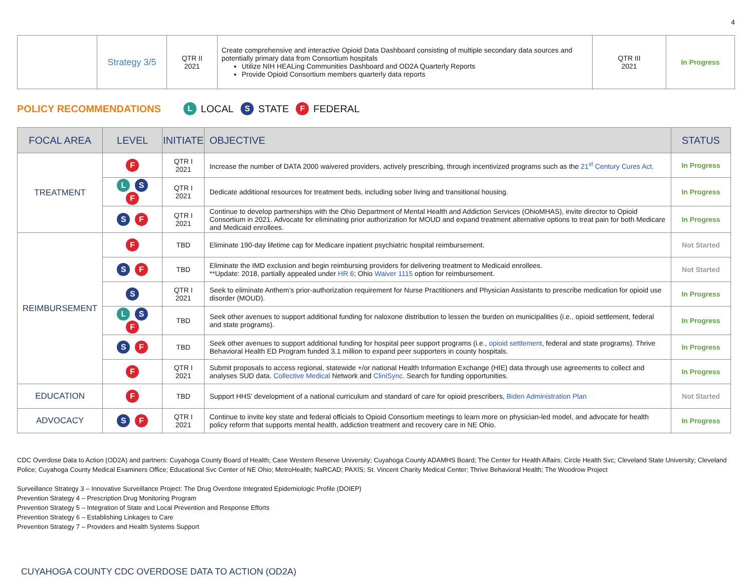4
| | Strategy 3/5 | QTR II 2021 | Create comprehensive and interactive Opioid Data Dashboard consisting of multiple secondary data sources and potentially primary data from Consortium hospitals Utilize NIH HEALing Communities Dashboard and OD2A Quarterly Reports Provide Opioid Consortium members quarterly data reports | QTR III 2021 | In Progress |
POLICY RECOMMENDATIONS L LOCAL S STATE F FEDERAL
| FOCAL AREA | LEVEL | INITIATE | OBJECTIVE | STATUS |
| --- | --- | --- | --- | --- |
| TREATMENT | F | QTR I 2021 | Increase the number of DATA 2000 waivered providers, actively prescribing, through incentivized programs such as the 21<sup>st</sup> Century Cures Act. | In Progress |
| | L S F | QTR I 2021 | Dedicate additional resources for treatment beds, including sober living and transitional housing. | In Progress |
| | S F | QTR I 2021 | Continue to develop partnerships with the Ohio Department of Mental Health and Addiction Services (OhioMHAS), invite director to Opioid Consortium in 2021. Advocate for eliminating prior authorization for MOUD and expand treatment alternative options to treat pain for both Medicare and Medicaid enrollees. | In Progress |
| REIMBURSEMENT | F | TBD | Eliminate 190-day lifetime cap for Medicare inpatient psychiatric hospital reimbursement. | Not Started |
| | S F | TBD | Eliminate the IMD exclusion and begin reimbursing providers for delivering treatment to Medicaid enrollees. **Update: 2018, partially appealed under HR 6 ; Ohio Waiver 1115 option for reimbursement. | Not Started |
| | S | QTR I 2021 | Seek to eliminate Anthem’s prior-authorization requirement for Nurse Practitioners and Physician Assistants to prescribe medication for opioid use disorder (MOUD). | In Progress |
| | L S F | TBD | Seek other avenues to support additional funding for naloxone distribution to lessen the burden on municipalities (i.e., opioid settlement, federal and state programs). | In Progress |
| | S F | TBD | Seek other avenues to support additional funding for hospital peer support programs (i.e., opioid settlement , federal and state programs). Thrive Behavioral Health ED Program funded 3.1 million to expand peer supporters in county hospitals. | In Progress |
| | F | QTR I 2021 | Submit proposals to access regional, statewide +/or national Health Information Exchange (HIE) data through use agreements to collect and analyses SUD data. Collective Medical Network and CliniSync . Search for funding opportunities. | In Progress |
| EDUCATION | F | TBD | Support HHS’ development of a national curriculum and standard of care for opioid prescribers, Biden Administration Plan | Not Started |
| ADVOCACY | S F | QTR I 2021 | Continue to invite key state and federal officials to Opioid Consortium meetings to learn more on physician-led model, and advocate for health policy reform that supports mental health, addiction treatment and recovery care in NE Ohio. | In Progress |
CDC Overdose Data to Action (OD2A) and partners: Cuyahoga County Board of Health; Case Western Reserve University; Cuyahoga County ADAMHS Board; The Center for Health Affairs; Circle Health Svc; Cleveland State University; Cleveland Police; Cuyahoga County Medical Examiners Office; Educational Svc Center of NE Ohio; MetroHealth; NaRCAD; PAXIS; St. Vincent Charity Medical Center; Thrive Behavioral Health; The Woodrow Project
Surveillance Strategy 3 – Innovative Surveillance Project: The Drug Overdose Integrated Epidemiologic Profile (DOIEP)
Prevention Strategy 4 – Prescription Drug Monitoring Program
Prevention Strategy 5 – Integration of State and Local Prevention and Response Efforts
Prevention Strategy 6 – Establishing Linkages to Care
Prevention Strategy 7 – Providers and Health Systems Support
CUYAHOGA COUNTY CDC OVERDOSE DATA TO ACTION (OD2A)